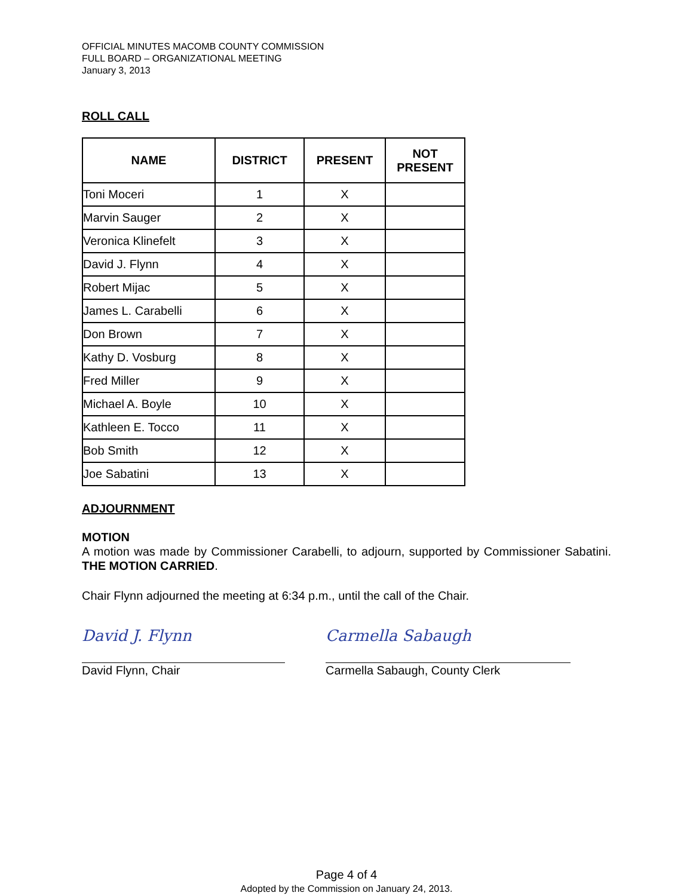OFFICIAL MINUTES MACOMB COUNTY COMMISSION
FULL BOARD – ORGANIZATIONAL MEETING
January 3, 2013
ROLL CALL
| NAME | DISTRICT | PRESENT | NOT PRESENT |
| --- | --- | --- | --- |
| Toni Moceri | 1 | X | |
| Marvin Sauger | 2 | X | |
| Veronica Klinefelt | 3 | X | |
| David J. Flynn | 4 | X | |
| Robert Mijac | 5 | X | |
| James L. Carabelli | 6 | X | |
| Don Brown | 7 | X | |
| Kathy D. Vosburg | 8 | X | |
| Fred Miller | 9 | X | |
| Michael A. Boyle | 10 | X | |
| Kathleen E. Tocco | 11 | X | |
| Bob Smith | 12 | X | |
| Joe Sabatini | 13 | X | |
ADJOURNMENT
MOTION
A motion was made by Commissioner Carabelli, to adjourn, supported by Commissioner Sabatini. THE MOTION CARRIED.
Chair Flynn adjourned the meeting at 6:34 p.m., until the call of the Chair.
David J. Flynn
David Flynn, Chair
Carmella Sabaugh
Carmella Sabaugh, County Clerk
Page 4 of 4
Adopted by the Commission on January 24, 2013.